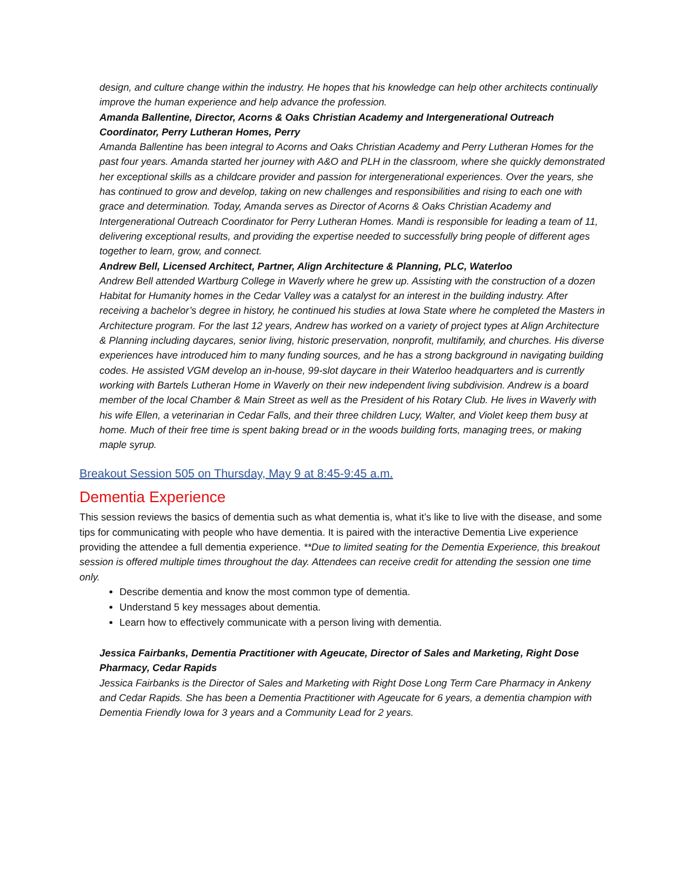design, and culture change within the industry. He hopes that his knowledge can help other architects continually improve the human experience and help advance the profession.
Amanda Ballentine, Director, Acorns & Oaks Christian Academy and Intergenerational Outreach Coordinator, Perry Lutheran Homes, Perry
Amanda Ballentine has been integral to Acorns and Oaks Christian Academy and Perry Lutheran Homes for the past four years. Amanda started her journey with A&O and PLH in the classroom, where she quickly demonstrated her exceptional skills as a childcare provider and passion for intergenerational experiences. Over the years, she has continued to grow and develop, taking on new challenges and responsibilities and rising to each one with grace and determination. Today, Amanda serves as Director of Acorns & Oaks Christian Academy and Intergenerational Outreach Coordinator for Perry Lutheran Homes. Mandi is responsible for leading a team of 11, delivering exceptional results, and providing the expertise needed to successfully bring people of different ages together to learn, grow, and connect.
Andrew Bell, Licensed Architect, Partner, Align Architecture & Planning, PLC, Waterloo
Andrew Bell attended Wartburg College in Waverly where he grew up. Assisting with the construction of a dozen Habitat for Humanity homes in the Cedar Valley was a catalyst for an interest in the building industry. After receiving a bachelor’s degree in history, he continued his studies at Iowa State where he completed the Masters in Architecture program. For the last 12 years, Andrew has worked on a variety of project types at Align Architecture & Planning including daycares, senior living, historic preservation, nonprofit, multifamily, and churches. His diverse experiences have introduced him to many funding sources, and he has a strong background in navigating building codes. He assisted VGM develop an in-house, 99-slot daycare in their Waterloo headquarters and is currently working with Bartels Lutheran Home in Waverly on their new independent living subdivision. Andrew is a board member of the local Chamber & Main Street as well as the President of his Rotary Club. He lives in Waverly with his wife Ellen, a veterinarian in Cedar Falls, and their three children Lucy, Walter, and Violet keep them busy at home. Much of their free time is spent baking bread or in the woods building forts, managing trees, or making maple syrup.
Breakout Session 505 on Thursday, May 9 at 8:45-9:45 a.m.
Dementia Experience
This session reviews the basics of dementia such as what dementia is, what it’s like to live with the disease, and some tips for communicating with people who have dementia. It is paired with the interactive Dementia Live experience providing the attendee a full dementia experience. **Due to limited seating for the Dementia Experience, this breakout session is offered multiple times throughout the day. Attendees can receive credit for attending the session one time only.
Describe dementia and know the most common type of dementia.
Understand 5 key messages about dementia.
Learn how to effectively communicate with a person living with dementia.
Jessica Fairbanks, Dementia Practitioner with Ageucate, Director of Sales and Marketing, Right Dose Pharmacy, Cedar Rapids
Jessica Fairbanks is the Director of Sales and Marketing with Right Dose Long Term Care Pharmacy in Ankeny and Cedar Rapids. She has been a Dementia Practitioner with Ageucate for 6 years, a dementia champion with Dementia Friendly Iowa for 3 years and a Community Lead for 2 years.